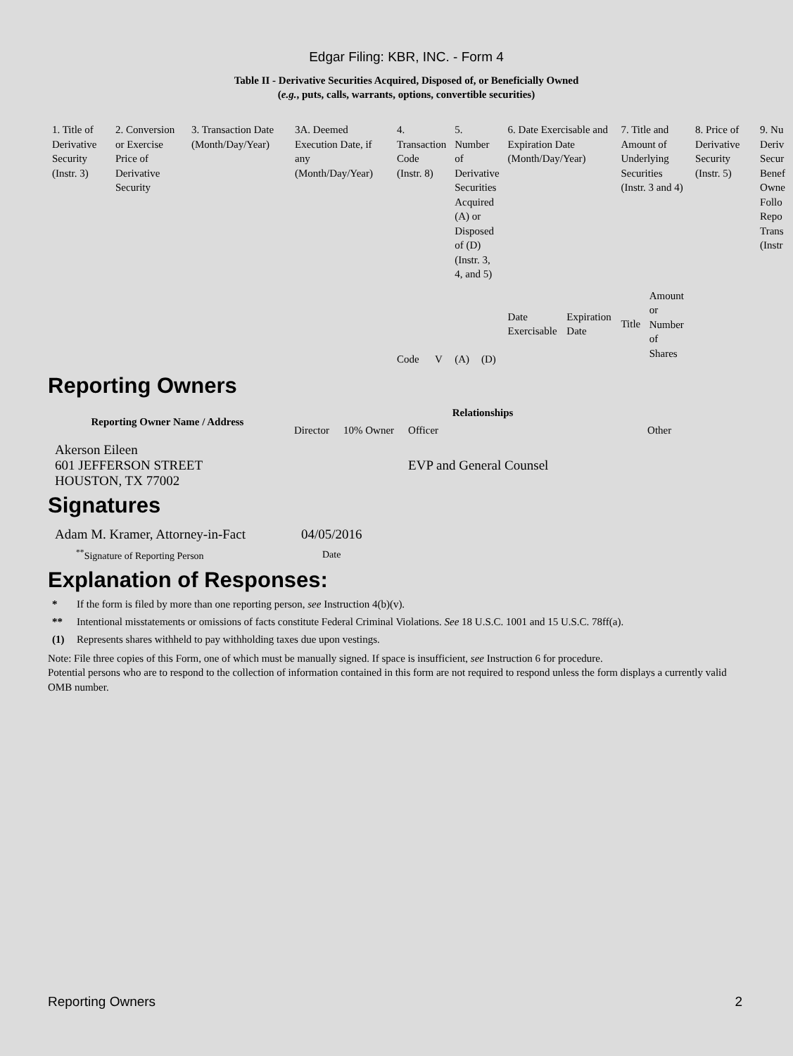Edgar Filing: KBR, INC. - Form 4
Table II - Derivative Securities Acquired, Disposed of, or Beneficially Owned
(e.g., puts, calls, warrants, options, convertible securities)
| 1. Title of Derivative Security (Instr. 3) | 2. Conversion or Exercise Price of Derivative Security | 3. Transaction Date (Month/Day/Year) | 3A. Deemed Execution Date, if any (Month/Day/Year) | 4. Transaction Code (Instr. 8) | | 5. Number of Derivative Securities Acquired (A) or Disposed of (D) (Instr. 3, 4, and 5) | | 6. Date Exercisable and Expiration Date (Month/Day/Year) | | 7. Title and Amount of Underlying Securities (Instr. 3 and 4) | | 8. Price of Derivative Security (Instr. 5) | 9. Nu Deriv Secur Benef Owne Follo Repo Trans (Instr |
| | | | | Code | V | (A) | (D) | Date Exercisable | Expiration Date | Title | Amount or Number of Shares | | |
Reporting Owners
| Reporting Owner Name / Address | Relationships | | | |
| --- | --- | --- | --- | --- |
| | Director | 10% Owner | Officer | Other |
| Akerson Eileen 601 JEFFERSON STREET HOUSTON, TX 77002 | | | EVP and General Counsel | |
Signatures
| Adam M. Kramer, Attorney-in-Fact | 04/05/2016 |
| <sup>**</sup> Signature of Reporting Person | Date |
Explanation of Responses:
* If the form is filed by more than one reporting person, see Instruction 4(b)(v).
** Intentional misstatements or omissions of facts constitute Federal Criminal Violations. See 18 U.S.C. 1001 and 15 U.S.C. 78ff(a).
(1) Represents shares withheld to pay withholding taxes due upon vestings.
Note: File three copies of this Form, one of which must be manually signed. If space is insufficient, see Instruction 6 for procedure.
Potential persons who are to respond to the collection of information contained in this form are not required to respond unless the form displays a currently valid OMB number.
Reporting Owners 2